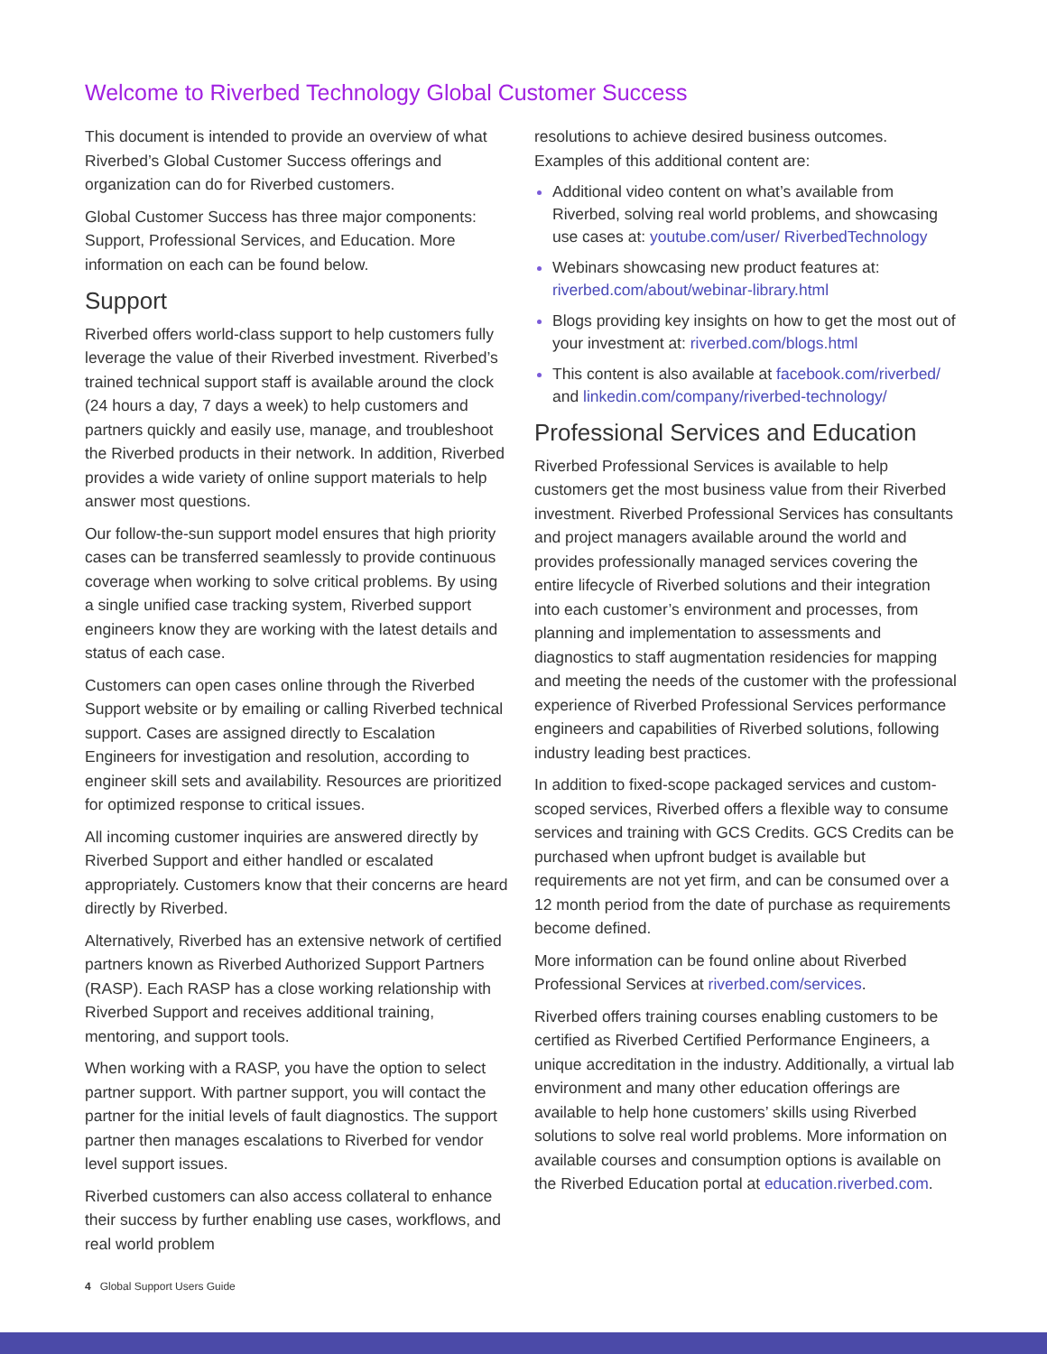Welcome to Riverbed Technology Global Customer Success
This document is intended to provide an overview of what Riverbed’s Global Customer Success offerings and organization can do for Riverbed customers.
Global Customer Success has three major components: Support, Professional Services, and Education. More information on each can be found below.
Support
Riverbed offers world-class support to help customers fully leverage the value of their Riverbed investment. Riverbed’s trained technical support staff is available around the clock (24 hours a day, 7 days a week) to help customers and partners quickly and easily use, manage, and troubleshoot the Riverbed products in their network. In addition, Riverbed provides a wide variety of online support materials to help answer most questions.
Our follow-the-sun support model ensures that high priority cases can be transferred seamlessly to provide continuous coverage when working to solve critical problems. By using a single unified case tracking system, Riverbed support engineers know they are working with the latest details and status of each case.
Customers can open cases online through the Riverbed Support website or by emailing or calling Riverbed technical support. Cases are assigned directly to Escalation Engineers for investigation and resolution, according to engineer skill sets and availability. Resources are prioritized for optimized response to critical issues.
All incoming customer inquiries are answered directly by Riverbed Support and either handled or escalated appropriately. Customers know that their concerns are heard directly by Riverbed.
Alternatively, Riverbed has an extensive network of certified partners known as Riverbed Authorized Support Partners (RASP). Each RASP has a close working relationship with Riverbed Support and receives additional training, mentoring, and support tools.
When working with a RASP, you have the option to select partner support. With partner support, you will contact the partner for the initial levels of fault diagnostics. The support partner then manages escalations to Riverbed for vendor level support issues.
Riverbed customers can also access collateral to enhance their success by further enabling use cases, workflows, and real world problem
resolutions to achieve desired business outcomes. Examples of this additional content are:
Additional video content on what’s available from Riverbed, solving real world problems, and showcasing use cases at: youtube.com/user/ RiverbedTechnology
Webinars showcasing new product features at: riverbed.com/about/webinar-library.html
Blogs providing key insights on how to get the most out of your investment at: riverbed.com/blogs.html
This content is also available at facebook.com/riverbed/ and linkedin.com/company/riverbed-technology/
Professional Services and Education
Riverbed Professional Services is available to help customers get the most business value from their Riverbed investment. Riverbed Professional Services has consultants and project managers available around the world and provides professionally managed services covering the entire lifecycle of Riverbed solutions and their integration into each customer’s environment and processes, from planning and implementation to assessments and diagnostics to staff augmentation residencies for mapping and meeting the needs of the customer with the professional experience of Riverbed Professional Services performance engineers and capabilities of Riverbed solutions, following industry leading best practices.
In addition to fixed-scope packaged services and custom-scoped services, Riverbed offers a flexible way to consume services and training with GCS Credits. GCS Credits can be purchased when upfront budget is available but requirements are not yet firm, and can be consumed over a 12 month period from the date of purchase as requirements become defined.
More information can be found online about Riverbed Professional Services at riverbed.com/services.
Riverbed offers training courses enabling customers to be certified as Riverbed Certified Performance Engineers, a unique accreditation in the industry. Additionally, a virtual lab environment and many other education offerings are available to help hone customers’ skills using Riverbed solutions to solve real world problems. More information on available courses and consumption options is available on the Riverbed Education portal at education.riverbed.com.
4 Global Support Users Guide